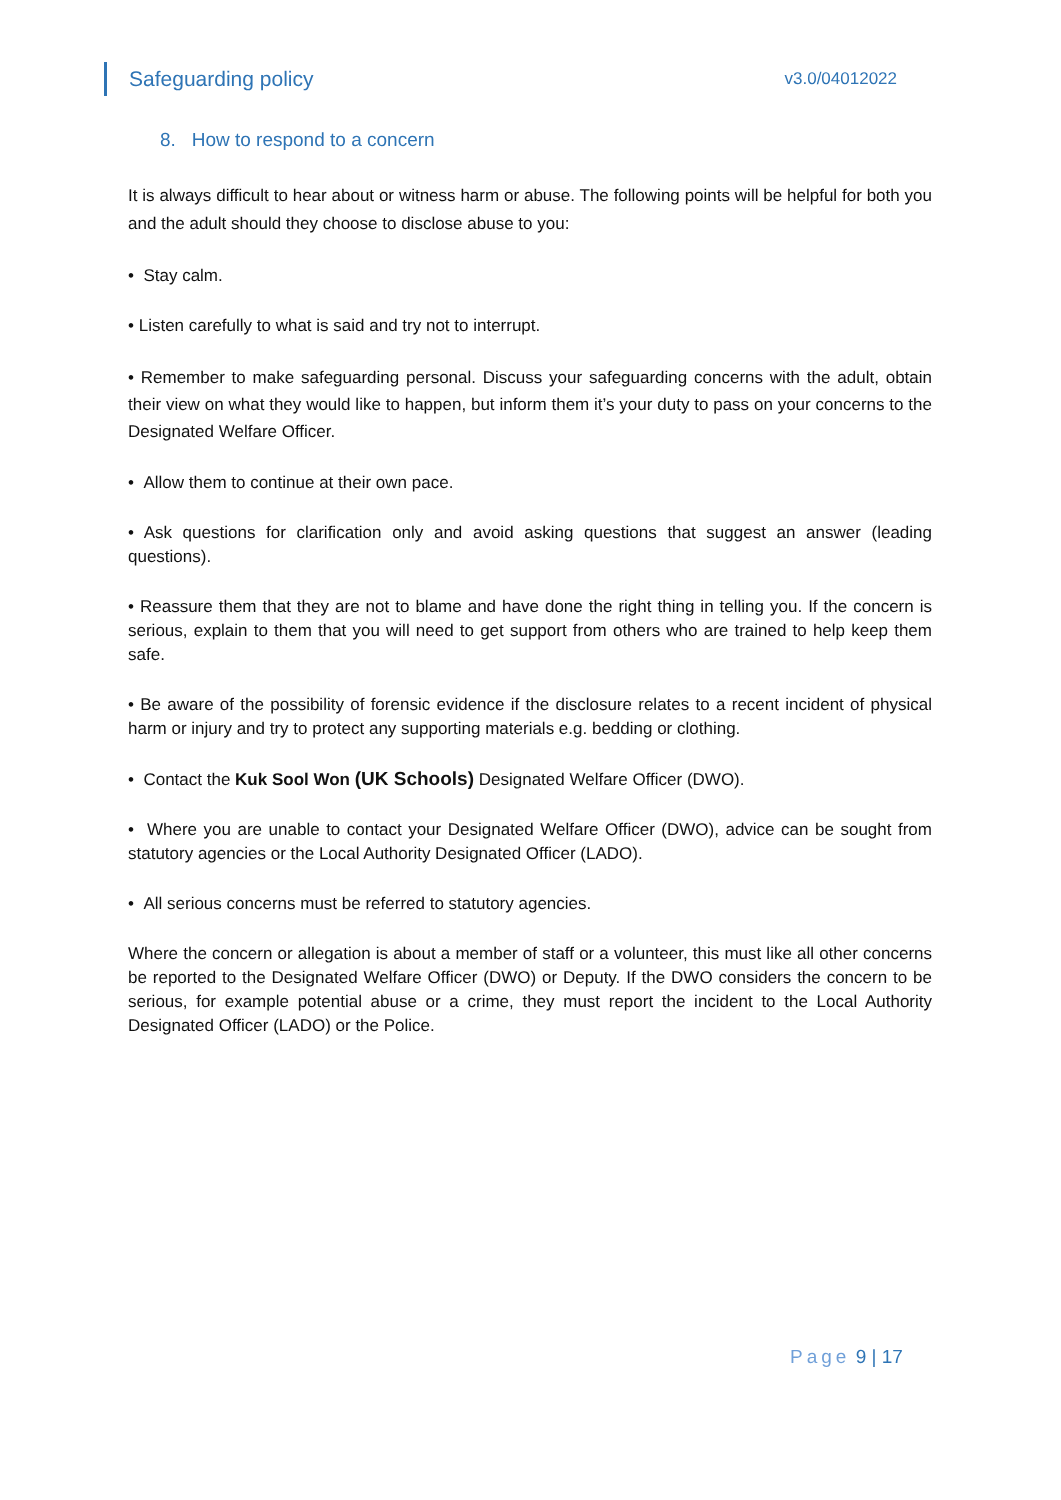Safeguarding policy
v3.0/04012022
8. How to respond to a concern
It is always difficult to hear about or witness harm or abuse. The following points will be helpful for both you and the adult should they choose to disclose abuse to you:
• Stay calm.
• Listen carefully to what is said and try not to interrupt.
• Remember to make safeguarding personal. Discuss your safeguarding concerns with the adult, obtain their view on what they would like to happen, but inform them it’s your duty to pass on your concerns to the Designated Welfare Officer.
• Allow them to continue at their own pace.
• Ask questions for clarification only and avoid asking questions that suggest an answer (leading questions).
• Reassure them that they are not to blame and have done the right thing in telling you. If the concern is serious, explain to them that you will need to get support from others who are trained to help keep them safe.
• Be aware of the possibility of forensic evidence if the disclosure relates to a recent incident of physical harm or injury and try to protect any supporting materials e.g. bedding or clothing.
• Contact the Kuk Sool Won (UK Schools) Designated Welfare Officer (DWO).
• Where you are unable to contact your Designated Welfare Officer (DWO), advice can be sought from statutory agencies or the Local Authority Designated Officer (LADO).
• All serious concerns must be referred to statutory agencies.
Where the concern or allegation is about a member of staff or a volunteer, this must like all other concerns be reported to the Designated Welfare Officer (DWO) or Deputy. If the DWO considers the concern to be serious, for example potential abuse or a crime, they must report the incident to the Local Authority Designated Officer (LADO) or the Police.
Page 9 | 17